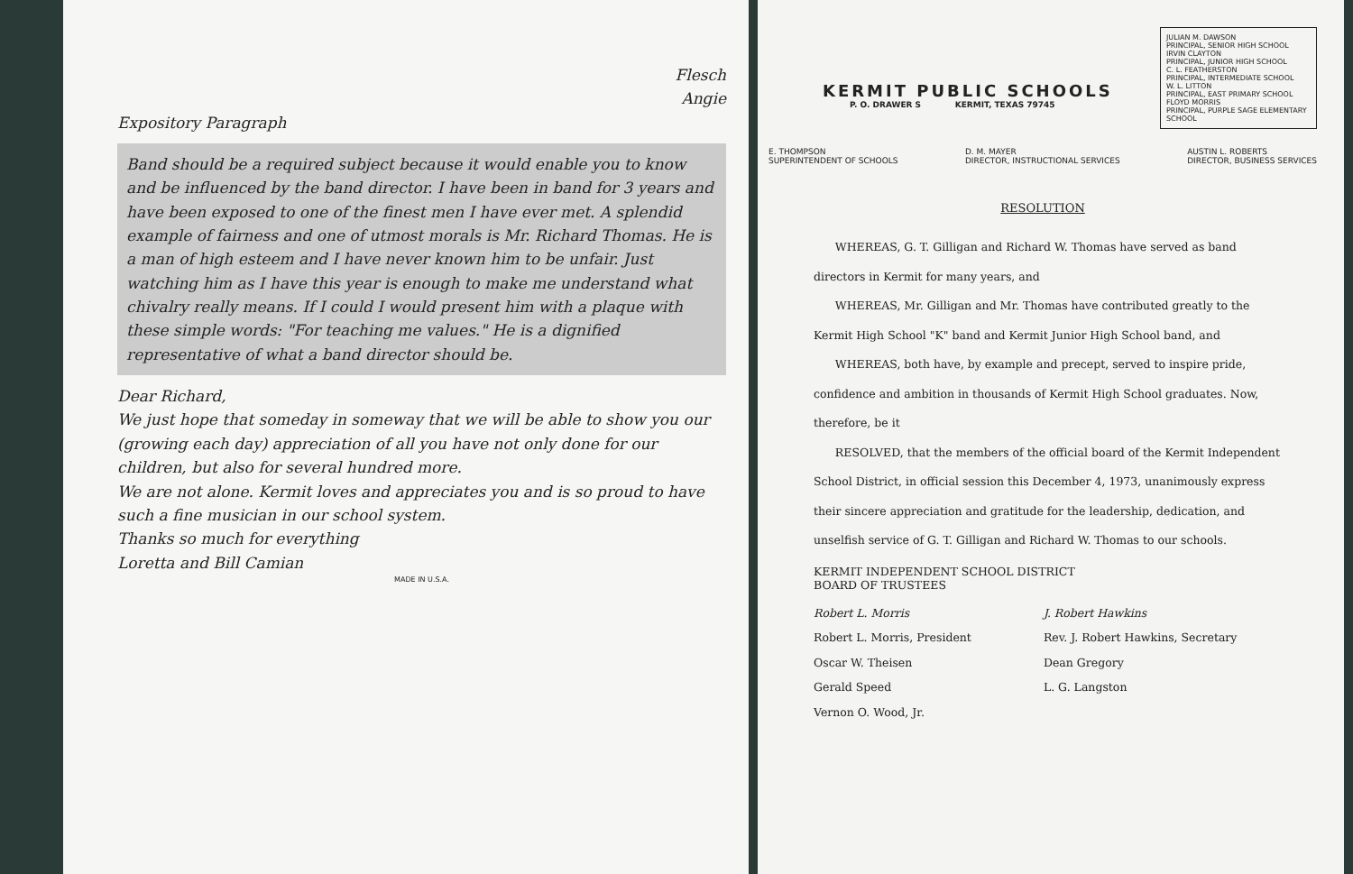Flesch
Angie
Expository Paragraph
Band should be a required subject because it would enable you to know and be influenced by the band director. I have been in band for 3 years and have been exposed to one of the finest men I have ever met. A splendid example of fairness and one of utmost morals is Mr. Richard Thomas. He is a man of high esteem and I have never known him to be unfair. Just watching him as I have this year is enough to make me understand what chivalry really means. If I could I would present him with a plaque with these simple words: "For teaching me values." He is a dignified representative of what a band director should be.
Dear Richard,
We just hope that someday in someway that we will be able to show you our (growing each day) appreciation of all you have not only done for our children, but also for several hundred more.
We are not alone. Kermit loves and appreciates you and is so proud to have such a fine musician in our school system.
Thanks so much for everything
Loretta and Bill Camian
MADE IN U.S.A.
KERMIT PUBLIC SCHOOLS
P. O. DRAWER S KERMIT, TEXAS 79745
JULIAN M. DAWSON
PRINCIPAL, SENIOR HIGH SCHOOL
IRVIN CLAYTON
PRINCIPAL, JUNIOR HIGH SCHOOL
C. L. FEATHERSTON
PRINCIPAL, INTERMEDIATE SCHOOL
W. L. LITTON
PRINCIPAL, EAST PRIMARY SCHOOL
FLOYD MORRIS
PRINCIPAL, PURPLE SAGE ELEMENTARY SCHOOL
E. THOMPSON
SUPERINTENDENT OF SCHOOLS
D. M. MAYER
DIRECTOR, INSTRUCTIONAL SERVICES
AUSTIN L. ROBERTS
DIRECTOR, BUSINESS SERVICES
RESOLUTION
WHEREAS, G. T. Gilligan and Richard W. Thomas have served as band directors in Kermit for many years, and
WHEREAS, Mr. Gilligan and Mr. Thomas have contributed greatly to the Kermit High School "K" band and Kermit Junior High School band, and
WHEREAS, both have, by example and precept, served to inspire pride, confidence and ambition in thousands of Kermit High School graduates. Now, therefore, be it
RESOLVED, that the members of the official board of the Kermit Independent School District, in official session this December 4, 1973, unanimously express their sincere appreciation and gratitude for the leadership, dedication, and unselfish service of G. T. Gilligan and Richard W. Thomas to our schools.
KERMIT INDEPENDENT SCHOOL DISTRICT
BOARD OF TRUSTEES
Robert L. Morris
Robert L. Morris, President
Oscar W. Theisen
Gerald Speed
Vernon O. Wood, Jr.
J. Robert Hawkins
Rev. J. Robert Hawkins, Secretary
Dean Gregory
L. G. Langston